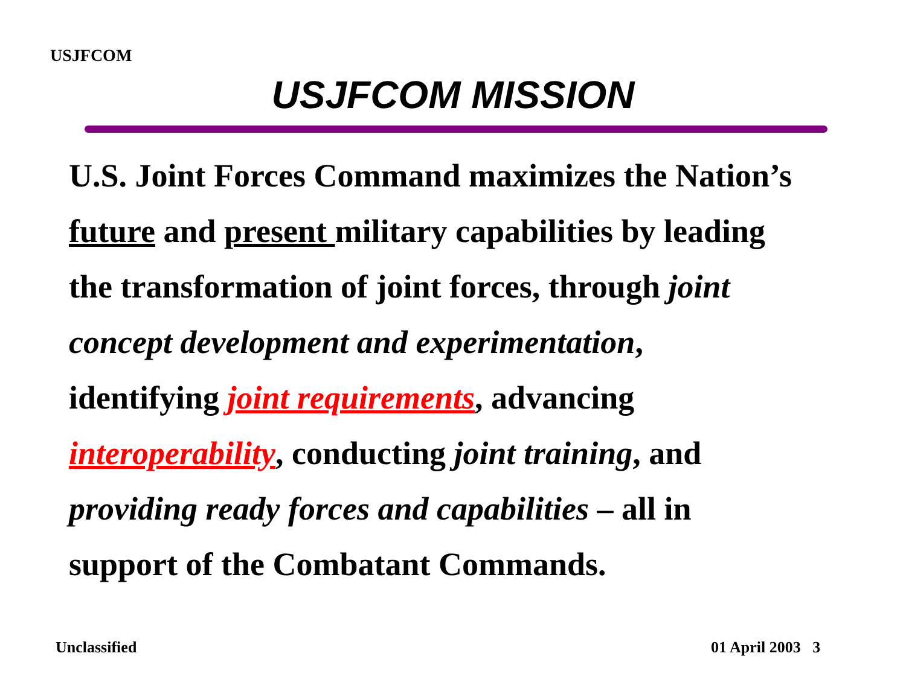USJFCOM
USJFCOM MISSION
U.S. Joint Forces Command maximizes the Nation’s
future and present military capabilities by leading
the transformation of joint forces, through joint
concept development and experimentation,
identifying joint requirements, advancing
interoperability, conducting joint training, and
providing ready forces and capabilities – all in
support of the Combatant Commands.
Unclassified 01 April 2003 3